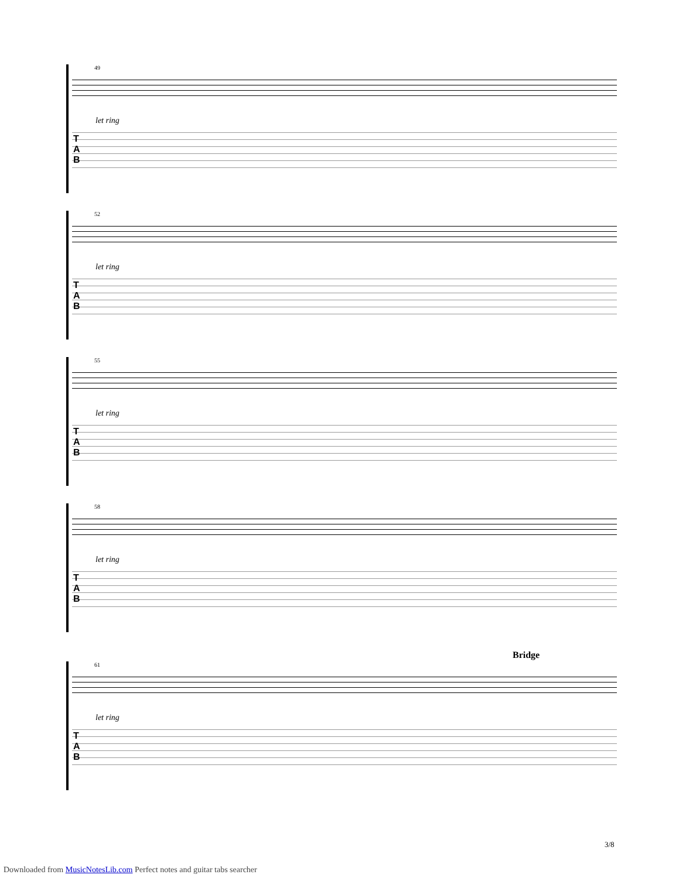49
let ring
T
A
B
52
let ring
T
A
B
55
let ring
T
A
B
58
let ring
T
A
B
Bridge
61
let ring
T
A
B
3/8
Downloaded from MusicNotesLib.com Perfect notes and guitar tabs searcher